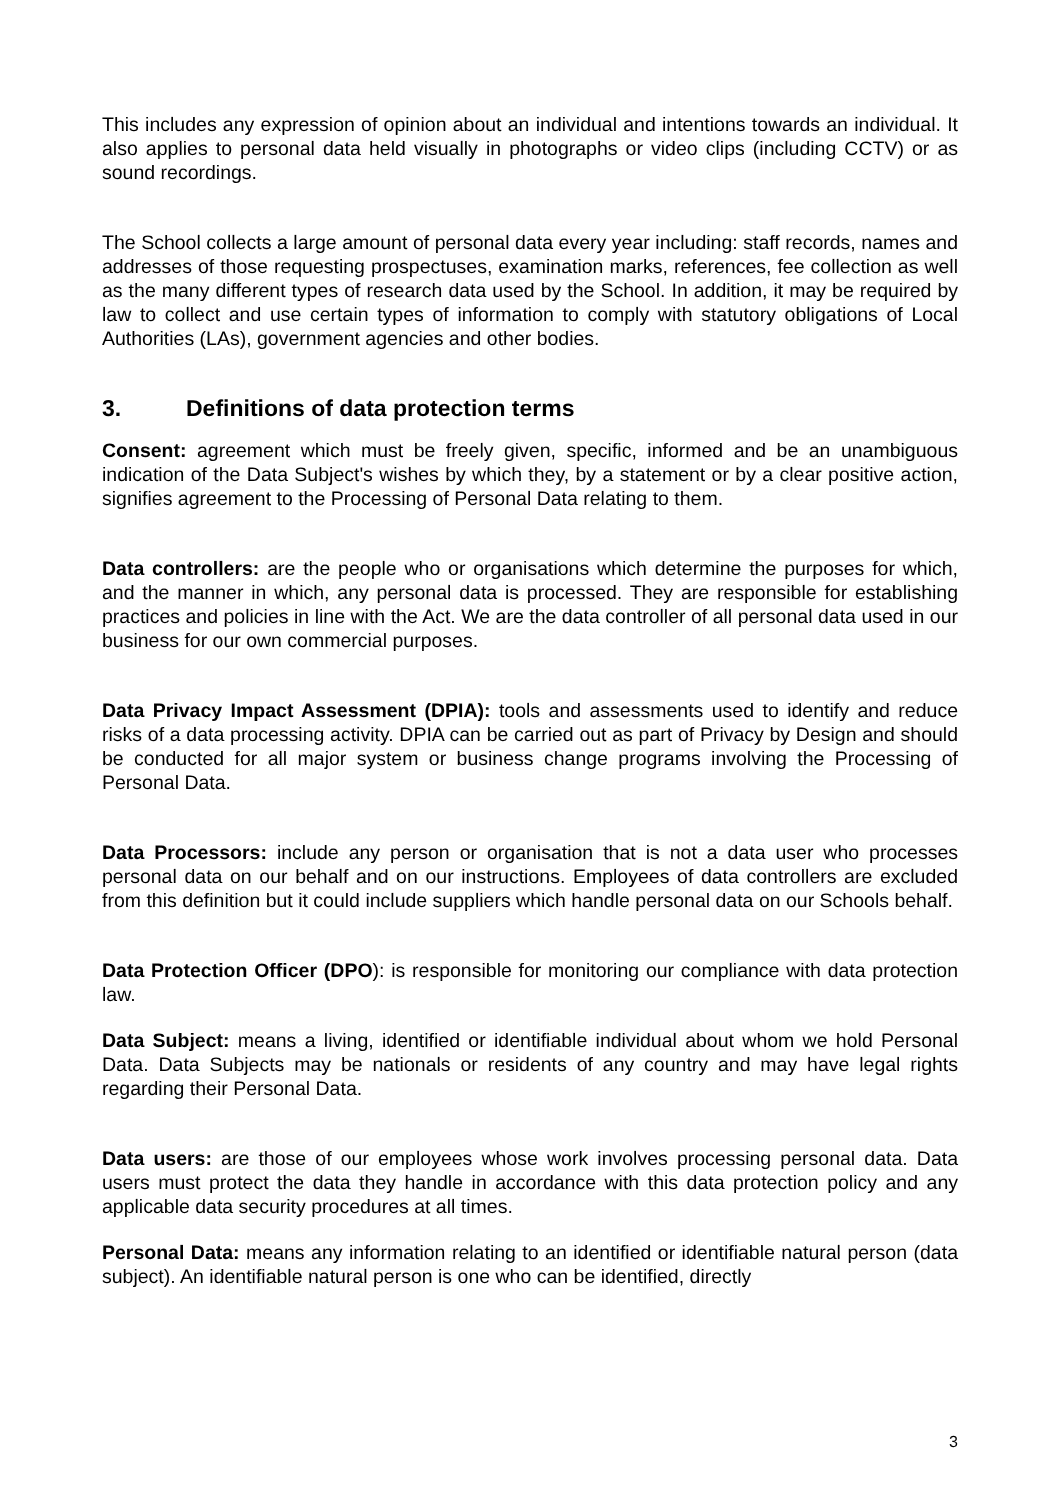This includes any expression of opinion about an individual and intentions towards an individual. It also applies to personal data held visually in photographs or video clips (including CCTV) or as sound recordings.
The School collects a large amount of personal data every year including: staff records, names and addresses of those requesting prospectuses, examination marks, references, fee collection as well as the many different types of research data used by the School. In addition, it may be required by law to collect and use certain types of information to comply with statutory obligations of Local Authorities (LAs), government agencies and other bodies.
3. Definitions of data protection terms
Consent: agreement which must be freely given, specific, informed and be an unambiguous indication of the Data Subject's wishes by which they, by a statement or by a clear positive action, signifies agreement to the Processing of Personal Data relating to them.
Data controllers: are the people who or organisations which determine the purposes for which, and the manner in which, any personal data is processed. They are responsible for establishing practices and policies in line with the Act. We are the data controller of all personal data used in our business for our own commercial purposes.
Data Privacy Impact Assessment (DPIA): tools and assessments used to identify and reduce risks of a data processing activity. DPIA can be carried out as part of Privacy by Design and should be conducted for all major system or business change programs involving the Processing of Personal Data.
Data Processors: include any person or organisation that is not a data user who processes personal data on our behalf and on our instructions. Employees of data controllers are excluded from this definition but it could include suppliers which handle personal data on our Schools behalf.
Data Protection Officer (DPO): is responsible for monitoring our compliance with data protection law.
Data Subject: means a living, identified or identifiable individual about whom we hold Personal Data. Data Subjects may be nationals or residents of any country and may have legal rights regarding their Personal Data.
Data users: are those of our employees whose work involves processing personal data. Data users must protect the data they handle in accordance with this data protection policy and any applicable data security procedures at all times.
Personal Data: means any information relating to an identified or identifiable natural person (data subject). An identifiable natural person is one who can be identified, directly
3